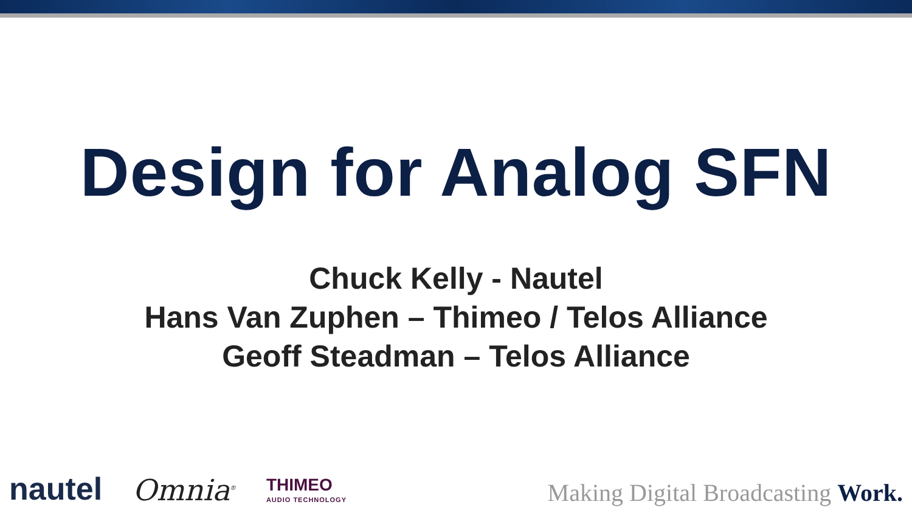Design for Analog SFN
Chuck Kelly - Nautel
Hans Van Zuphen – Thimeo / Telos Alliance
Geoff Steadman – Telos Alliance
nautel
Omnia<sup>®</sup>
THIMEO
AUDIO TECHNOLOGY
Making Digital Broadcasting Work.